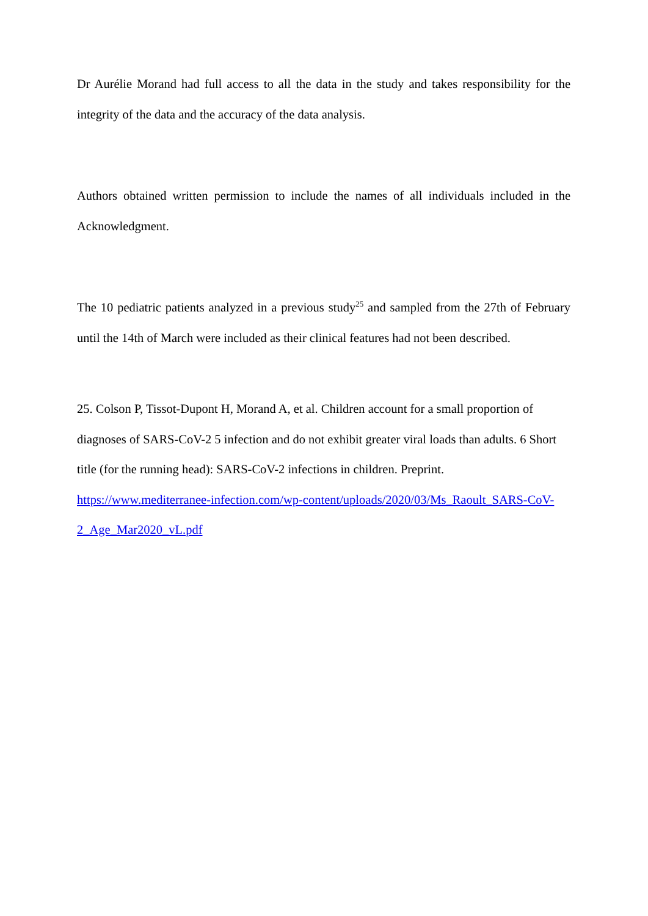Dr Aurélie Morand had full access to all the data in the study and takes responsibility for the integrity of the data and the accuracy of the data analysis.
Authors obtained written permission to include the names of all individuals included in the Acknowledgment.
The 10 pediatric patients analyzed in a previous study<sup>25</sup> and sampled from the 27th of February until the 14th of March were included as their clinical features had not been described.
25. Colson P, Tissot-Dupont H, Morand A, et al. Children account for a small proportion of diagnoses of SARS-CoV-2 5 infection and do not exhibit greater viral loads than adults. 6 Short title (for the running head): SARS-CoV-2 infections in children. Preprint. https://www.mediterranee-infection.com/wp-content/uploads/2020/03/Ms_Raoult_SARS-CoV-2_Age_Mar2020_vL.pdf